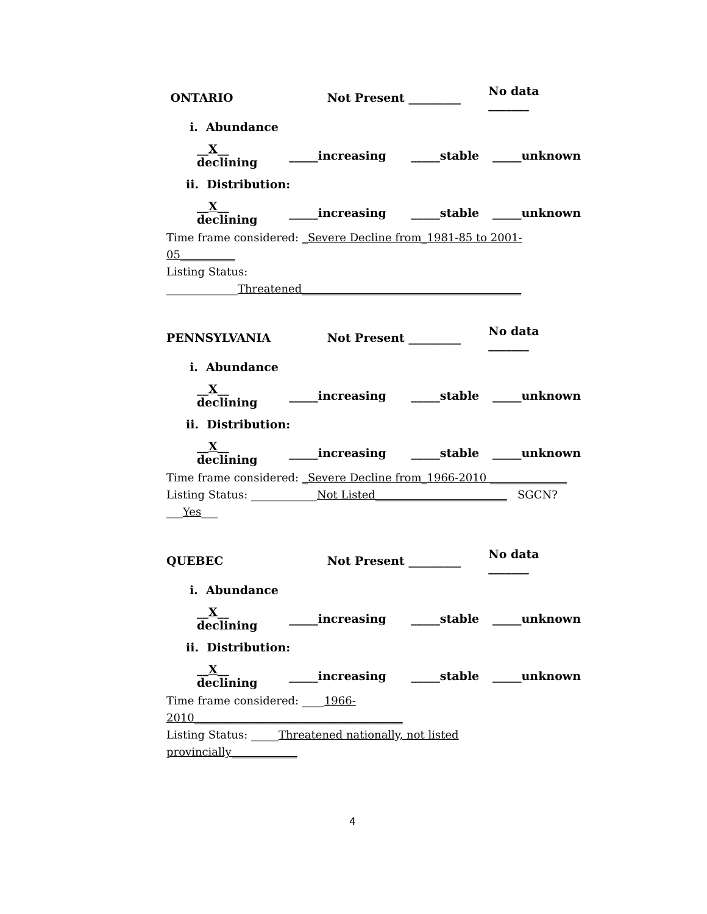ONTARIO Not Present _________ No data _______
i. Abundance
__X__ declining _____increasing _____stable _____unknown
ii. Distribution:
__X__ declining _____increasing _____stable _____unknown
Time frame considered: _Severe Decline from_1981-85 to 2001-05__________
Listing Status: _____________Threatened________________________________________
PENNSYLVANIA Not Present _________ No data _______
i. Abundance
__X__ declining _____increasing _____stable _____unknown
ii. Distribution:
__X__ declining _____increasing _____stable _____unknown
Time frame considered: _Severe Decline from_1966-2010 ______________
Listing Status: ____________Not Listed________________________ SGCN? ___Yes___
QUEBEC Not Present _________ No data _______
i. Abundance
__X__ declining _____increasing _____stable _____unknown
ii. Distribution:
__X__ declining _____increasing _____stable _____unknown
Time frame considered: ____1966-2010______________________________________
Listing Status: _____Threatened nationally, not listed provincially____________
4